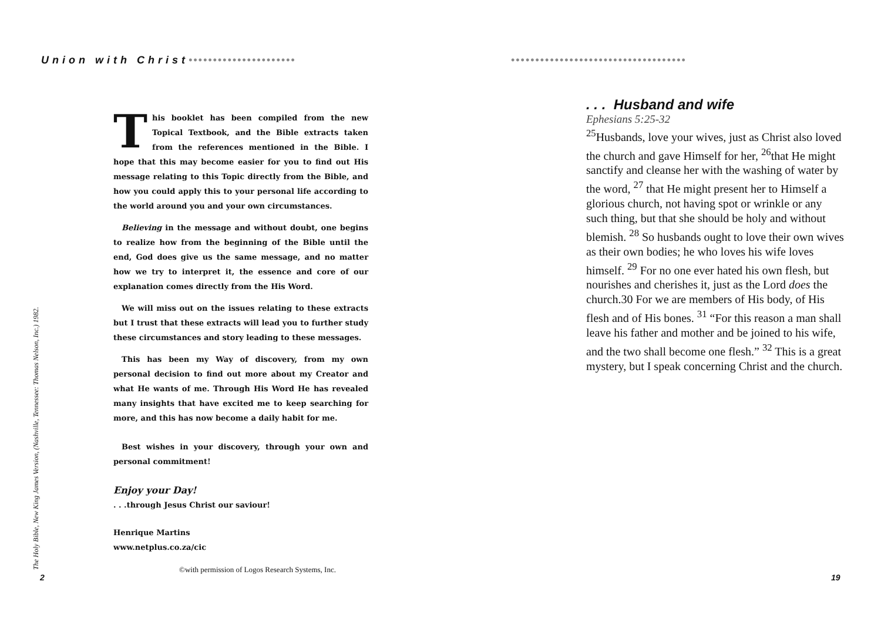Union with Christ••••••••••••••••••••••
The Holy Bible, New King James Version, (Nashville, Tennessee: Thomas Nelson, Inc.) 1982.
This booklet has been compiled from the new Topical Textbook, and the Bible extracts taken from the references mentioned in the Bible. I hope that this may become easier for you to find out His message relating to this Topic directly from the Bible, and how you could apply this to your personal life according to the world around you and your own circumstances.
Believing in the message and without doubt, one begins to realize how from the beginning of the Bible until the end, God does give us the same message, and no matter how we try to interpret it, the essence and core of our explanation comes directly from the His Word.
We will miss out on the issues relating to these extracts but I trust that these extracts will lead you to further study these circumstances and story leading to these messages.
This has been my Way of discovery, from my own personal decision to find out more about my Creator and what He wants of me. Through His Word He has revealed many insights that have excited me to keep searching for more, and this has now become a daily habit for me.
Best wishes in your discovery, through your own and personal commitment!
Enjoy your Day!
. . .through Jesus Christ our saviour!
Henrique Martins
www.netplus.co.za/cic
©with permission of Logos Research Systems, Inc.
2
••••••••••••••••••••••••••••••••••••
. . . Husband and wife
Ephesians 5:25-32
<sup>25</sup> Husbands, love your wives, just as Christ also loved the church and gave Himself for her, <sup>26</sup>that He might sanctify and cleanse her with the washing of water by the word, <sup>27</sup> that He might present her to Himself a glorious church, not having spot or wrinkle or any such thing, but that she should be holy and without blemish. <sup>28</sup> So husbands ought to love their own wives as their own bodies; he who loves his wife loves himself. <sup>29</sup> For no one ever hated his own flesh, but nourishes and cherishes it, just as the Lord does the church.30 For we are members of His body, of His flesh and of His bones. <sup>31</sup> “For this reason a man shall leave his father and mother and be joined to his wife, and the two shall become one flesh.” <sup>32</sup> This is a great mystery, but I speak concerning Christ and the church.
19